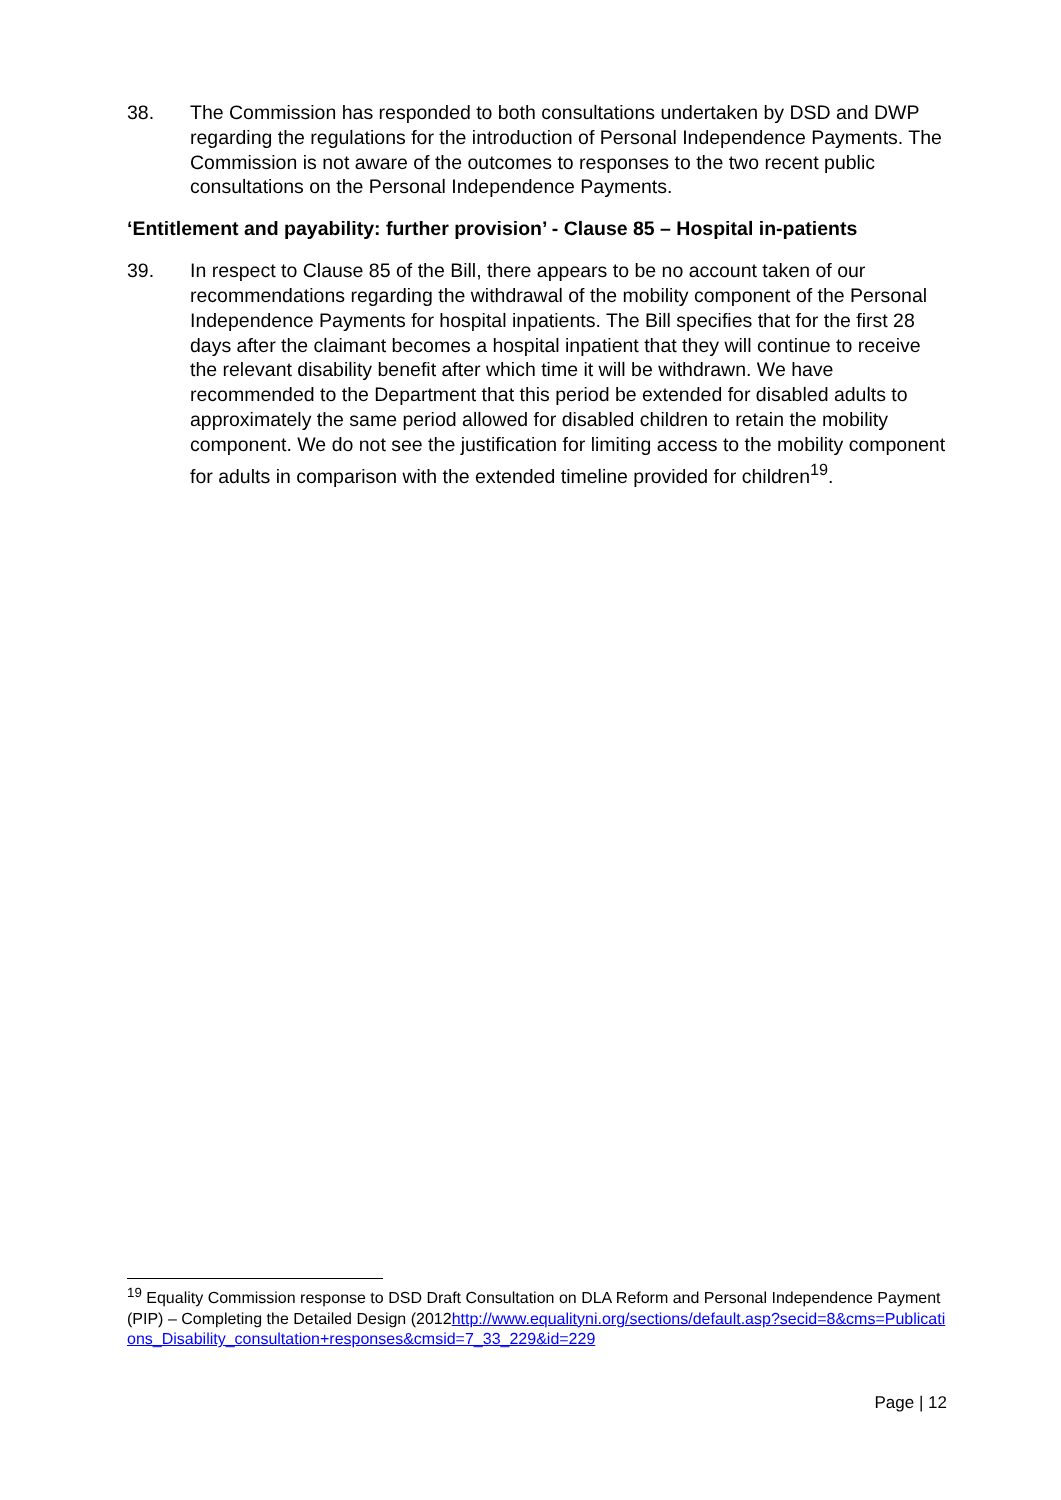38. The Commission has responded to both consultations undertaken by DSD and DWP regarding the regulations for the introduction of Personal Independence Payments. The Commission is not aware of the outcomes to responses to the two recent public consultations on the Personal Independence Payments.
‘Entitlement and payability: further provision’ - Clause 85 – Hospital in-patients
39. In respect to Clause 85 of the Bill, there appears to be no account taken of our recommendations regarding the withdrawal of the mobility component of the Personal Independence Payments for hospital inpatients. The Bill specifies that for the first 28 days after the claimant becomes a hospital inpatient that they will continue to receive the relevant disability benefit after which time it will be withdrawn. We have recommended to the Department that this period be extended for disabled adults to approximately the same period allowed for disabled children to retain the mobility component. We do not see the justification for limiting access to the mobility component for adults in comparison with the extended timeline provided for children<sup>19</sup>.
<sup>19</sup> Equality Commission response to DSD Draft Consultation on DLA Reform and Personal Independence Payment (PIP) – Completing the Detailed Design (2012http://www.equalityni.org/sections/default.asp?secid=8&cms=Publications_Disability_consultation+responses&cmsid=7_33_229&id=229
Page | 12